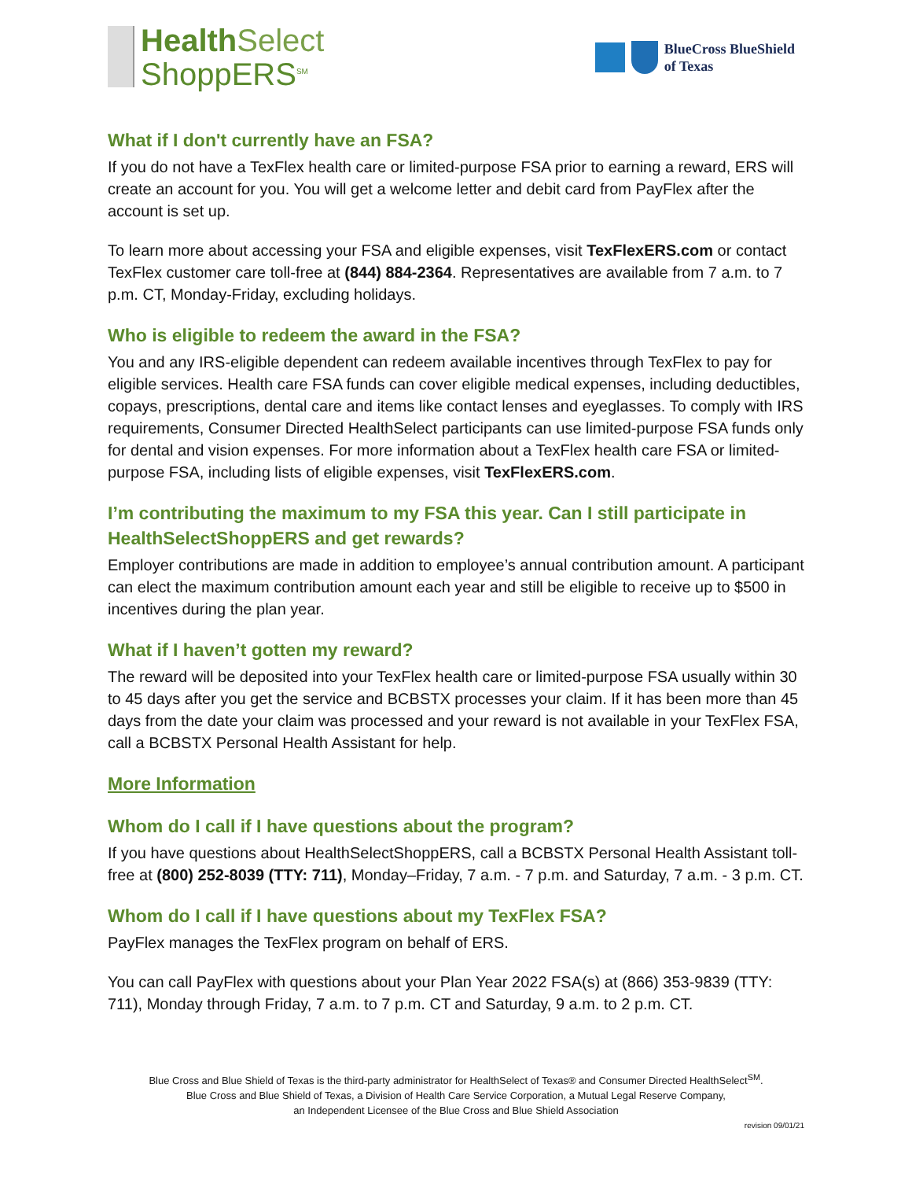Health Select
ShoppERS<sup>SM</sup>
BlueCross BlueShield
of Texas
What if I don't currently have an FSA?
If you do not have a TexFlex health care or limited-purpose FSA prior to earning a reward, ERS will create an account for you. You will get a welcome letter and debit card from PayFlex after the account is set up.
To learn more about accessing your FSA and eligible expenses, visit TexFlexERS.com or contact TexFlex customer care toll-free at (844) 884-2364. Representatives are available from 7 a.m. to 7 p.m. CT, Monday-Friday, excluding holidays.
Who is eligible to redeem the award in the FSA?
You and any IRS-eligible dependent can redeem available incentives through TexFlex to pay for eligible services. Health care FSA funds can cover eligible medical expenses, including deductibles, copays, prescriptions, dental care and items like contact lenses and eyeglasses. To comply with IRS requirements, Consumer Directed HealthSelect participants can use limited-purpose FSA funds only for dental and vision expenses. For more information about a TexFlex health care FSA or limited-purpose FSA, including lists of eligible expenses, visit TexFlexERS.com.
I’m contributing the maximum to my FSA this year. Can I still participate in HealthSelectShoppERS and get rewards?
Employer contributions are made in addition to employee’s annual contribution amount. A participant can elect the maximum contribution amount each year and still be eligible to receive up to $500 in incentives during the plan year.
What if I haven’t gotten my reward?
The reward will be deposited into your TexFlex health care or limited-purpose FSA usually within 30 to 45 days after you get the service and BCBSTX processes your claim. If it has been more than 45 days from the date your claim was processed and your reward is not available in your TexFlex FSA, call a BCBSTX Personal Health Assistant for help.
More Information
Whom do I call if I have questions about the program?
If you have questions about HealthSelectShoppERS, call a BCBSTX Personal Health Assistant toll-free at (800) 252-8039 (TTY: 711), Monday–Friday, 7 a.m. - 7 p.m. and Saturday, 7 a.m. - 3 p.m. CT.
Whom do I call if I have questions about my TexFlex FSA?
PayFlex manages the TexFlex program on behalf of ERS.
You can call PayFlex with questions about your Plan Year 2022 FSA(s) at (866) 353-9839 (TTY: 711), Monday through Friday, 7 a.m. to 7 p.m. CT and Saturday, 9 a.m. to 2 p.m. CT.
Blue Cross and Blue Shield of Texas is the third-party administrator for HealthSelect of Texas® and Consumer Directed HealthSelect<sup>SM</sup>.
Blue Cross and Blue Shield of Texas, a Division of Health Care Service Corporation, a Mutual Legal Reserve Company,
an Independent Licensee of the Blue Cross and Blue Shield Association
revision 09/01/21